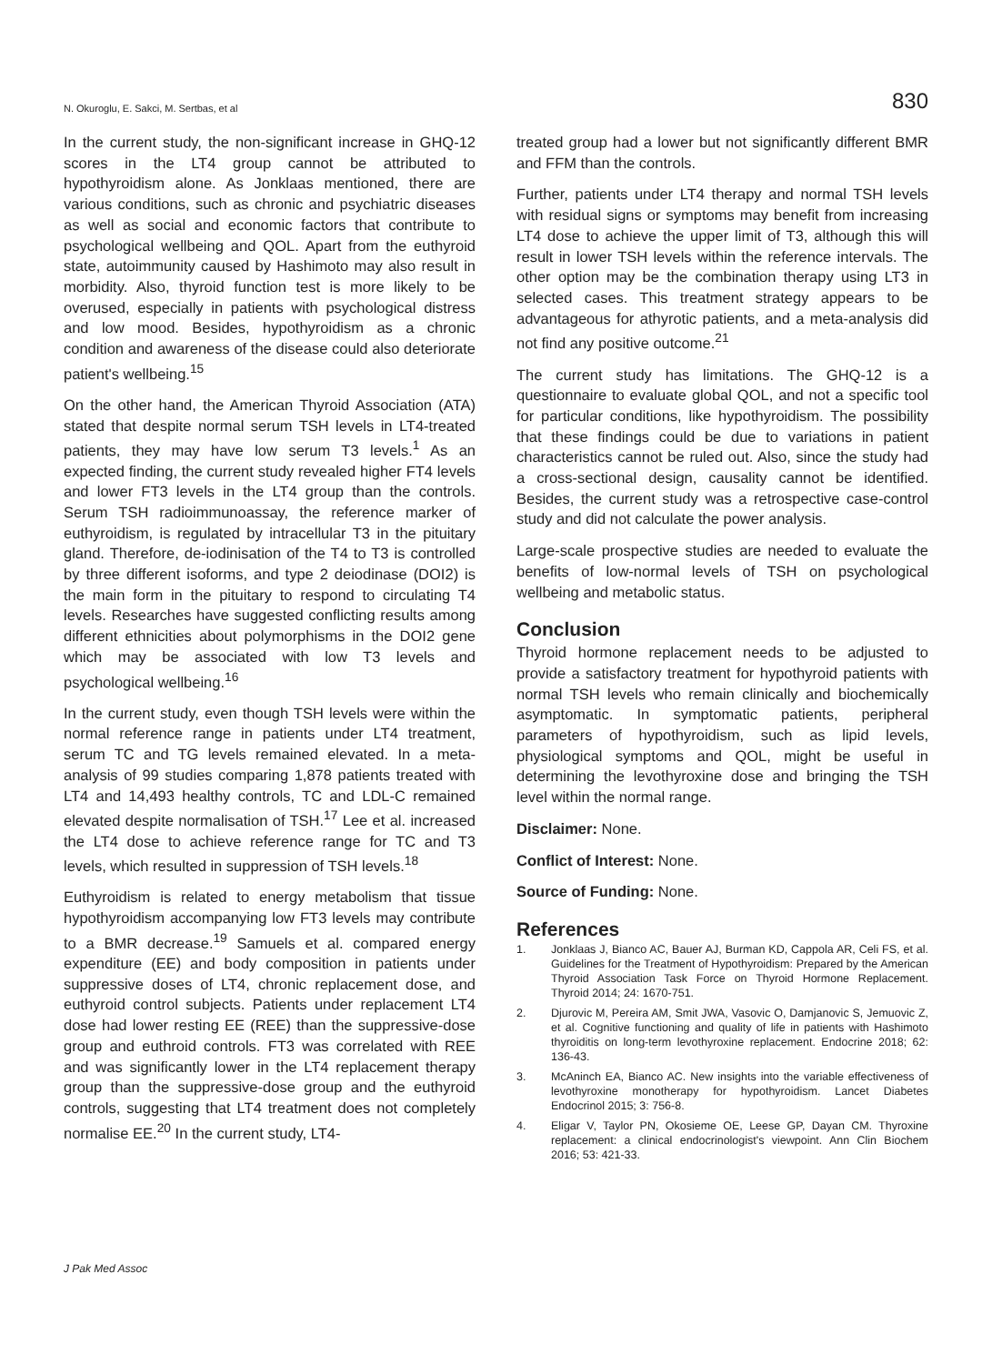N. Okuroglu, E. Sakci, M. Sertbas, et al 830
In the current study, the non-significant increase in GHQ-12 scores in the LT4 group cannot be attributed to hypothyroidism alone. As Jonklaas mentioned, there are various conditions, such as chronic and psychiatric diseases as well as social and economic factors that contribute to psychological wellbeing and QOL. Apart from the euthyroid state, autoimmunity caused by Hashimoto may also result in morbidity. Also, thyroid function test is more likely to be overused, especially in patients with psychological distress and low mood. Besides, hypothyroidism as a chronic condition and awareness of the disease could also deteriorate patient's wellbeing.<sup>15</sup>
On the other hand, the American Thyroid Association (ATA) stated that despite normal serum TSH levels in LT4-treated patients, they may have low serum T3 levels.<sup>1</sup> As an expected finding, the current study revealed higher FT4 levels and lower FT3 levels in the LT4 group than the controls. Serum TSH radioimmunoassay, the reference marker of euthyroidism, is regulated by intracellular T3 in the pituitary gland. Therefore, de-iodinisation of the T4 to T3 is controlled by three different isoforms, and type 2 deiodinase (DOI2) is the main form in the pituitary to respond to circulating T4 levels. Researches have suggested conflicting results among different ethnicities about polymorphisms in the DOI2 gene which may be associated with low T3 levels and psychological wellbeing.<sup>16</sup>
In the current study, even though TSH levels were within the normal reference range in patients under LT4 treatment, serum TC and TG levels remained elevated. In a meta-analysis of 99 studies comparing 1,878 patients treated with LT4 and 14,493 healthy controls, TC and LDL-C remained elevated despite normalisation of TSH.<sup>17</sup> Lee et al. increased the LT4 dose to achieve reference range for TC and T3 levels, which resulted in suppression of TSH levels.<sup>18</sup>
Euthyroidism is related to energy metabolism that tissue hypothyroidism accompanying low FT3 levels may contribute to a BMR decrease.<sup>19</sup> Samuels et al. compared energy expenditure (EE) and body composition in patients under suppressive doses of LT4, chronic replacement dose, and euthyroid control subjects. Patients under replacement LT4 dose had lower resting EE (REE) than the suppressive-dose group and euthroid controls. FT3 was correlated with REE and was significantly lower in the LT4 replacement therapy group than the suppressive-dose group and the euthyroid controls, suggesting that LT4 treatment does not completely normalise EE.<sup>20</sup> In the current study, LT4-
treated group had a lower but not significantly different BMR and FFM than the controls.
Further, patients under LT4 therapy and normal TSH levels with residual signs or symptoms may benefit from increasing LT4 dose to achieve the upper limit of T3, although this will result in lower TSH levels within the reference intervals. The other option may be the combination therapy using LT3 in selected cases. This treatment strategy appears to be advantageous for athyrotic patients, and a meta-analysis did not find any positive outcome.<sup>21</sup>
The current study has limitations. The GHQ-12 is a questionnaire to evaluate global QOL, and not a specific tool for particular conditions, like hypothyroidism. The possibility that these findings could be due to variations in patient characteristics cannot be ruled out. Also, since the study had a cross-sectional design, causality cannot be identified. Besides, the current study was a retrospective case-control study and did not calculate the power analysis.
Large-scale prospective studies are needed to evaluate the benefits of low-normal levels of TSH on psychological wellbeing and metabolic status.
Conclusion
Thyroid hormone replacement needs to be adjusted to provide a satisfactory treatment for hypothyroid patients with normal TSH levels who remain clinically and biochemically asymptomatic. In symptomatic patients, peripheral parameters of hypothyroidism, such as lipid levels, physiological symptoms and QOL, might be useful in determining the levothyroxine dose and bringing the TSH level within the normal range.
Disclaimer: None.
Conflict of Interest: None.
Source of Funding: None.
References
1. Jonklaas J, Bianco AC, Bauer AJ, Burman KD, Cappola AR, Celi FS, et al. Guidelines for the Treatment of Hypothyroidism: Prepared by the American Thyroid Association Task Force on Thyroid Hormone Replacement. Thyroid 2014; 24: 1670-751.
2. Djurovic M, Pereira AM, Smit JWA, Vasovic O, Damjanovic S, Jemuovic Z, et al. Cognitive functioning and quality of life in patients with Hashimoto thyroiditis on long-term levothyroxine replacement. Endocrine 2018; 62: 136-43.
3. McAninch EA, Bianco AC. New insights into the variable effectiveness of levothyroxine monotherapy for hypothyroidism. Lancet Diabetes Endocrinol 2015; 3: 756-8.
4. Eligar V, Taylor PN, Okosieme OE, Leese GP, Dayan CM. Thyroxine replacement: a clinical endocrinologist's viewpoint. Ann Clin Biochem 2016; 53: 421-33.
J Pak Med Assoc